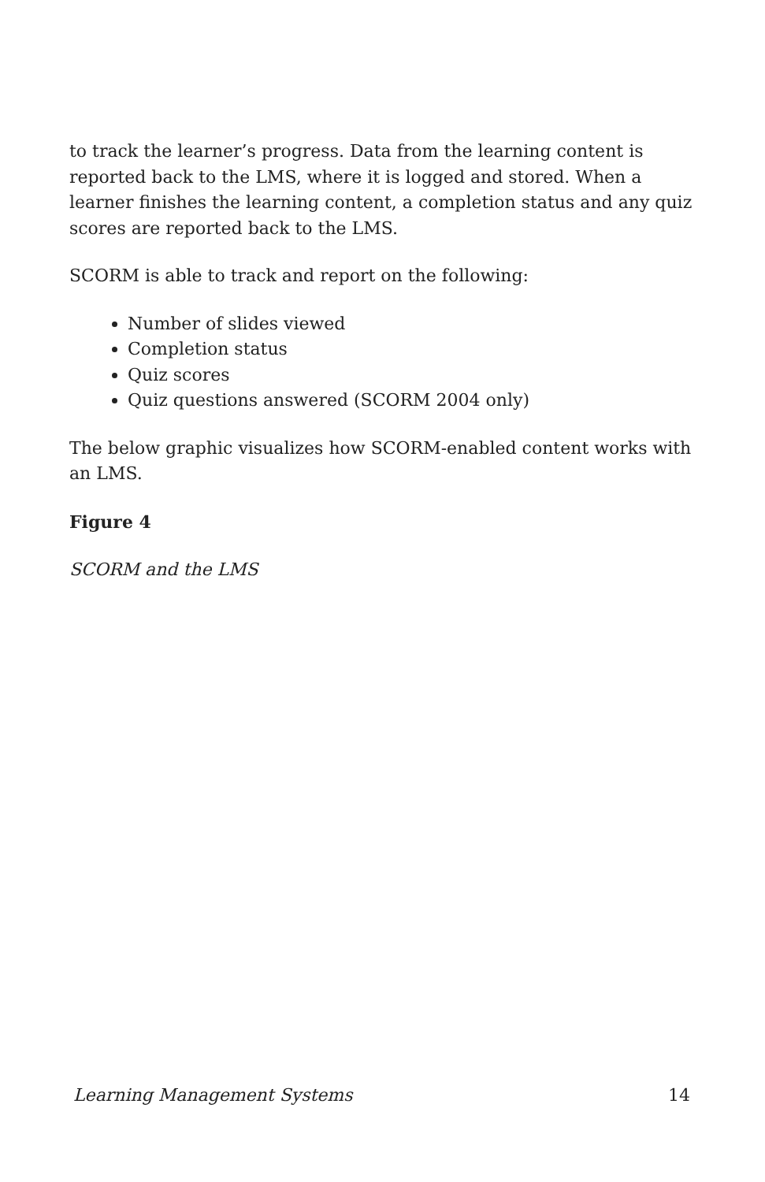to track the learner’s progress. Data from the learning content is reported back to the LMS, where it is logged and stored. When a learner finishes the learning content, a completion status and any quiz scores are reported back to the LMS.
SCORM is able to track and report on the following:
Number of slides viewed
Completion status
Quiz scores
Quiz questions answered (SCORM 2004 only)
The below graphic visualizes how SCORM-enabled content works with an LMS.
Figure 4
SCORM and the LMS
Learning Management Systems 14